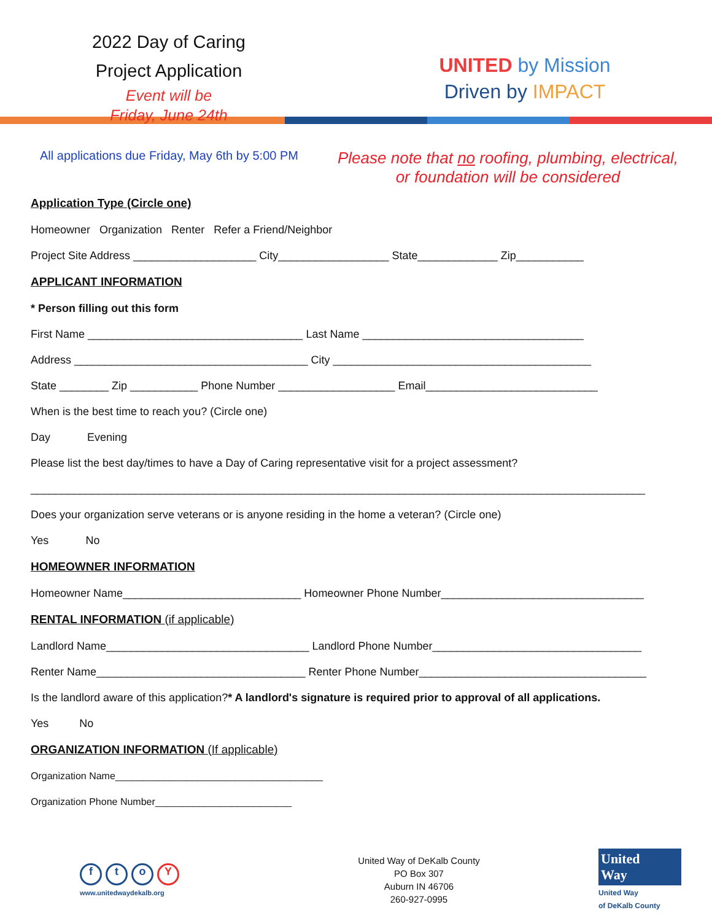2022 Day of Caring
Project Application
Event will be
Friday, June 24th
UNITED by Mission
Driven by IMPACT
All applications due Friday, May 6th by 5:00 PM
Please note that no roofing, plumbing, electrical, or foundation will be considered
Application Type (Circle one)
Homeowner Organization Renter Refer a Friend/Neighbor
Project Site Address ____________________ City__________________ State_____________ Zip___________
APPLICANT INFORMATION
* Person filling out this form
First Name ___________________________________ Last Name ____________________________________
Address ______________________________________ City __________________________________________
State ________ Zip ___________ Phone Number ___________________ Email____________________________
When is the best time to reach you? (Circle one)
Day Evening
Please list the best day/times to have a Day of Caring representative visit for a project assessment?
____________________________________________________________________________________________________
Does your organization serve veterans or is anyone residing in the home a veteran? (Circle one)
Yes No
HOMEOWNER INFORMATION
Homeowner Name_____________________________ Homeowner Phone Number_________________________________
RENTAL INFORMATION (if applicable)
Landlord Name_________________________________ Landlord Phone Number__________________________________
Renter Name__________________________________ Renter Phone Number_____________________________________
Is the landlord aware of this application?* A landlord's signature is required prior to approval of all applications.
Yes No
ORGANIZATION INFORMATION (If applicable)
Organization Name______________________________________
Organization Phone Number_________________________
ftoY
www.unitedwaydekalb.org
United Way of DeKalb County
PO Box 307
Auburn IN 46706
260-927-0995
United
Way
United Way
of DeKalb County